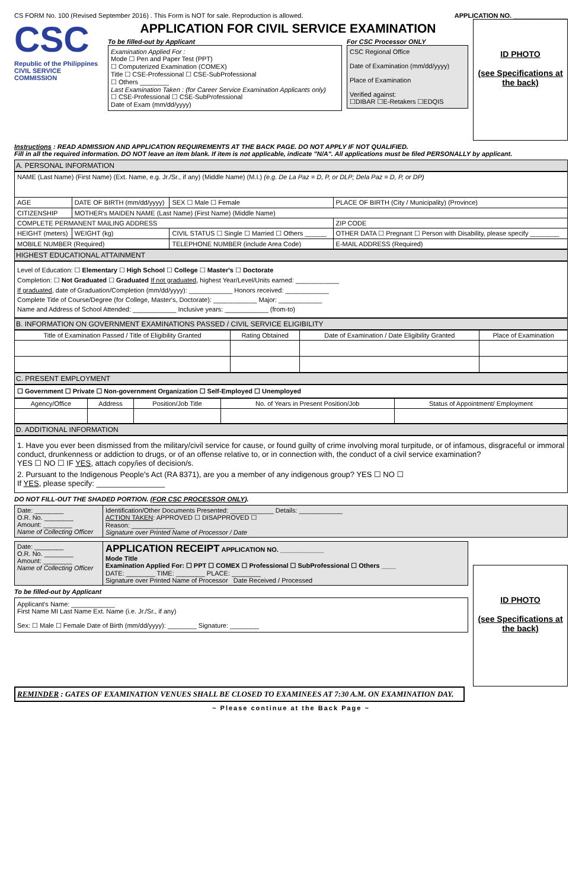CS FORM No. 100 (Revised September 2016) . This Form is NOT for sale. Reproduction is allowed. APPLICATION NO. _______________
CSC
Republic of the Philippines
CIVIL SERVICE COMMISSION
APPLICATION FOR CIVIL SERVICE EXAMINATION
To be filled-out by Applicant
Examination Applied For :
Mode ☐ Pen and Paper Test (PPT)
☐ Computerized Examination (COMEX)
Title ☐ CSE-Professional ☐ CSE-SubProfessional
☐ Others ________
Last Examination Taken : (for Career Service Examination Applicants only)
☐ CSE-Professional ☐ CSE-SubProfessional
Date of Exam (mm/dd/yyyy)
For CSC Processor ONLY
CSC Regional Office
Date of Examination (mm/dd/yyyy)
Place of Examination
Verified against:
☐DIBAR ☐E-Retakers ☐EDQIS
ID PHOTO
(see Specifications at the back)
Instructions : READ ADMISSION AND APPLICATION REQUIREMENTS AT THE BACK PAGE. DO NOT APPLY IF NOT QUALIFIED.
Fill in all the required information. DO NOT leave an item blank. If item is not applicable, indicate "N/A". All applications must be filed PERSONALLY by applicant.
A. PERSONAL INFORMATION
| NAME (Last Name) (First Name) (Ext. Name, e.g. Jr./Sr., if any) (Middle Name) (M.I.) (e.g. De La Paz = D, P, or DLP; Dela Paz = D, P, or DP) | | | |
| AGE | DATE OF BIRTH (mm/dd/yyyy) | SEX ☐ Male ☐ Female | PLACE OF BIRTH (City / Municipality) (Province) |
| CITIZENSHIP | MOTHER's MAIDEN NAME (Last Name) (First Name) (Middle Name) | | |
| COMPLETE PERMANENT MAILING ADDRESS | | | ZIP CODE |
| HEIGHT (meters) | WEIGHT (kg) | CIVIL STATUS ☐ Single ☐ Married ☐ Others ______ | OTHER DATA ☐ Pregnant ☐ Person with Disability, please specify ________ |
| MOBILE NUMBER (Required) | | TELEPHONE NUMBER (include Area Code) | E-MAIL ADDRESS (Required) |
HIGHEST EDUCATIONAL ATTAINMENT
Level of Education: ☐ Elementary ☐ High School ☐ College ☐ Master's ☐ Doctorate
Completion: ☐ Not Graduated ☐ Graduated If not graduated, highest Year/Level/Units earned: ____________
If graduated, date of Graduation/Completion (mm/dd/yyyy): ____________ Honors received: ____________
Complete Title of Course/Degree (for College, Master's, Doctorate): ____________ Major: ____________
Name and Address of School Attended: ____________ Inclusive years: ____________ (from-to)
B. INFORMATION ON GOVERNMENT EXAMINATIONS PASSED / CIVIL SERVICE ELIGIBILITY
| Title of Examination Passed / Title of Eligibility Granted | Rating Obtained | Date of Examination / Date Eligibility Granted | Place of Examination |
| --- | --- | --- | --- |
C. PRESENT EMPLOYMENT
☐ Government ☐ Private ☐ Non-government Organization ☐ Self-Employed ☐ Unemployed
| Agency/Office | Address | Position/Job Title | No. of Years in Present Position/Job | Status of Appointment/ Employment |
| --- | --- | --- | --- | --- |
D. ADDITIONAL INFORMATION
1. Have you ever been dismissed from the military/civil service for cause, or found guilty of crime involving moral turpitude, or of infamous, disgraceful or immoral conduct, drunkenness or addiction to drugs, or of an offense relative to, or in connection with, the conduct of a civil service examination?
YES ☐ NO ☐ IF YES, attach copy/ies of decision/s.
2. Pursuant to the Indigenous People's Act (RA 8371), are you a member of any indigenous group? YES ☐ NO ☐
If YES, please specify: ________________
DO NOT FILL-OUT THE SHADED PORTION. (FOR CSC PROCESSOR ONLY).
| Date: ________ O.R. No. ________ Amount: ________ Name of Collecting Officer | Identification/Other Documents Presented: ____________ Details: ____________ ACTION TAKEN : APPROVED ☐ DISAPPROVED ☐ Reason: ____________ Signature over Printed Name of Processor / Date |
| Date: ________ O.R. No. ________ Amount: ________ Name of Collecting Officer | APPLICATION RECEIPT APPLICATION NO. ____________ Mode Title Examination Applied For: ☐ PPT ☐ COMEX ☐ Professional ☐ SubProfessional ☐ Others ____ DATE: ________ TIME: ________ PLACE: ________ Signature over Printed Name of Processor Date Received / Processed |
To be filled-out by Applicant
Applicant's Name: ____________
First Name MI Last Name Ext. Name (i.e. Jr./Sr., if any)
Sex: ☐ Male ☐ Female Date of Birth (mm/dd/yyyy): ________ Signature: ________
ID PHOTO
(see Specifications at the back)
REMINDER : GATES OF EXAMINATION VENUES SHALL BE CLOSED TO EXAMINEES AT 7:30 A.M. ON EXAMINATION DAY.
~ Please continue at the Back Page ~